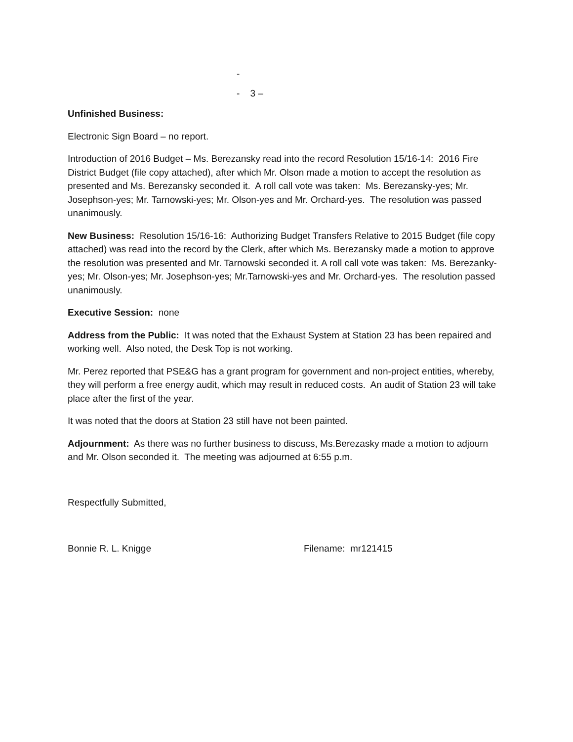-
- 3 –
Unfinished Business:
Electronic Sign Board – no report.
Introduction of 2016 Budget – Ms. Berezansky read into the record Resolution 15/16-14: 2016 Fire District Budget (file copy attached), after which Mr. Olson made a motion to accept the resolution as presented and Ms. Berezansky seconded it. A roll call vote was taken: Ms. Berezansky-yes; Mr. Josephson-yes; Mr. Tarnowski-yes; Mr. Olson-yes and Mr. Orchard-yes. The resolution was passed unanimously.
New Business: Resolution 15/16-16: Authorizing Budget Transfers Relative to 2015 Budget (file copy attached) was read into the record by the Clerk, after which Ms. Berezansky made a motion to approve the resolution was presented and Mr. Tarnowski seconded it. A roll call vote was taken: Ms. Berezanky-yes; Mr. Olson-yes; Mr. Josephson-yes; Mr.Tarnowski-yes and Mr. Orchard-yes. The resolution passed unanimously.
Executive Session: none
Address from the Public: It was noted that the Exhaust System at Station 23 has been repaired and working well. Also noted, the Desk Top is not working.
Mr. Perez reported that PSE&G has a grant program for government and non-project entities, whereby, they will perform a free energy audit, which may result in reduced costs. An audit of Station 23 will take place after the first of the year.
It was noted that the doors at Station 23 still have not been painted.
Adjournment: As there was no further business to discuss, Ms.Berezasky made a motion to adjourn and Mr. Olson seconded it. The meeting was adjourned at 6:55 p.m.
Respectfully Submitted,
Bonnie R. L. Knigge Filename: mr121415